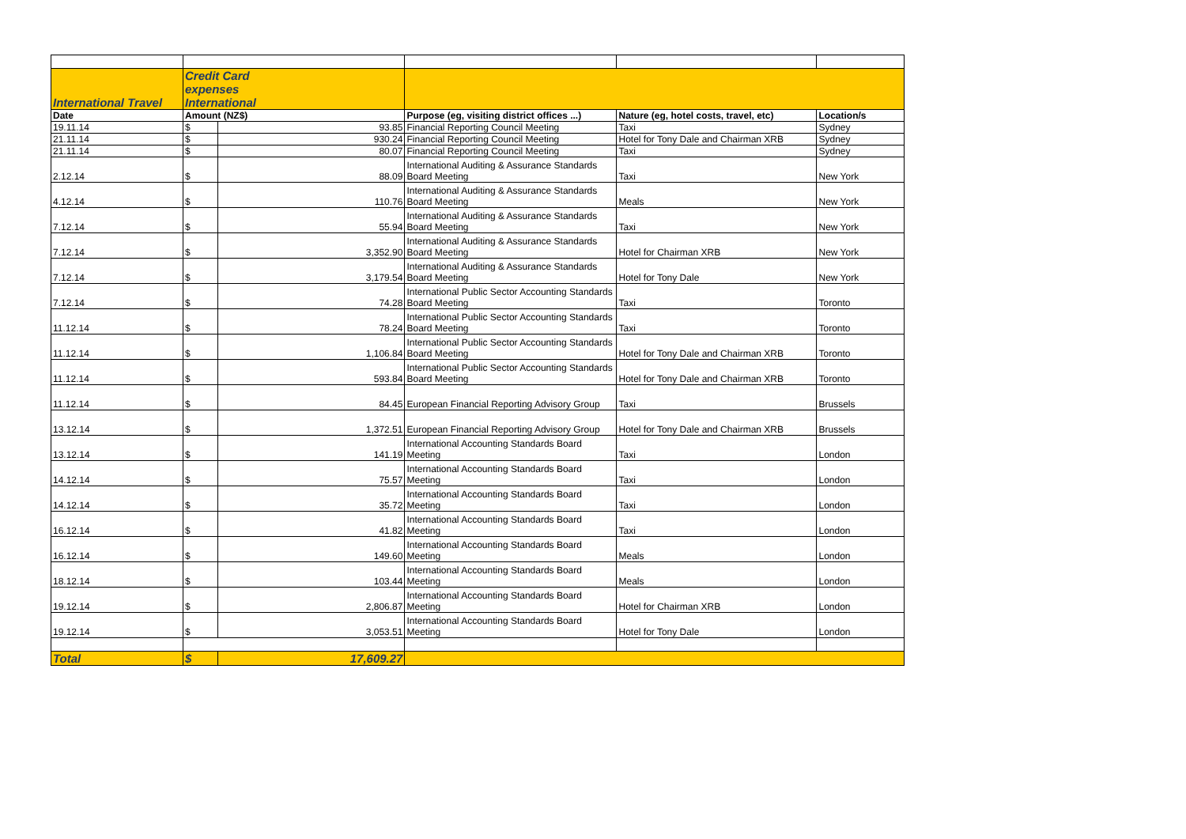| | Credit Card | | | | |
| | expenses | | | | |
| International Travel | International | | | | |
| Date | Amount (NZ$) | | Purpose (eg, visiting district offices ...) | Nature (eg, hotel costs, travel, etc) | Location/s |
| 19.11.14 | $ | 93.85 | Financial Reporting Council Meeting | Taxi | Sydney |
| 21.11.14 | $ | 930.24 | Financial Reporting Council Meeting | Hotel for Tony Dale and Chairman XRB | Sydney |
| 21.11.14 | $ | 80.07 | Financial Reporting Council Meeting | Taxi | Sydney |
| 2.12.14 | $ | 88.09 | International Auditing & Assurance Standards Board Meeting | Taxi | New York |
| 4.12.14 | $ | 110.76 | International Auditing & Assurance Standards Board Meeting | Meals | New York |
| 7.12.14 | $ | 55.94 | International Auditing & Assurance Standards Board Meeting | Taxi | New York |
| 7.12.14 | $ | 3,352.90 | International Auditing & Assurance Standards Board Meeting | Hotel for Chairman XRB | New York |
| 7.12.14 | $ | 3,179.54 | International Auditing & Assurance Standards Board Meeting | Hotel for Tony Dale | New York |
| 7.12.14 | $ | 74.28 | International Public Sector Accounting Standards Board Meeting | Taxi | Toronto |
| 11.12.14 | $ | 78.24 | International Public Sector Accounting Standards Board Meeting | Taxi | Toronto |
| 11.12.14 | $ | 1,106.84 | International Public Sector Accounting Standards Board Meeting | Hotel for Tony Dale and Chairman XRB | Toronto |
| 11.12.14 | $ | 593.84 | International Public Sector Accounting Standards Board Meeting | Hotel for Tony Dale and Chairman XRB | Toronto |
| 11.12.14 | $ | 84.45 | European Financial Reporting Advisory Group | Taxi | Brussels |
| 13.12.14 | $ | 1,372.51 | European Financial Reporting Advisory Group | Hotel for Tony Dale and Chairman XRB | Brussels |
| 13.12.14 | $ | 141.19 | International Accounting Standards Board Meeting | Taxi | London |
| 14.12.14 | $ | 75.57 | International Accounting Standards Board Meeting | Taxi | London |
| 14.12.14 | $ | 35.72 | International Accounting Standards Board Meeting | Taxi | London |
| 16.12.14 | $ | 41.82 | International Accounting Standards Board Meeting | Taxi | London |
| 16.12.14 | $ | 149.60 | International Accounting Standards Board Meeting | Meals | London |
| 18.12.14 | $ | 103.44 | International Accounting Standards Board Meeting | Meals | London |
| 19.12.14 | $ | 2,806.87 | International Accounting Standards Board Meeting | Hotel for Chairman XRB | London |
| 19.12.14 | $ | 3,053.51 | International Accounting Standards Board Meeting | Hotel for Tony Dale | London |
| Total | $ | 17,609.27 | | | |